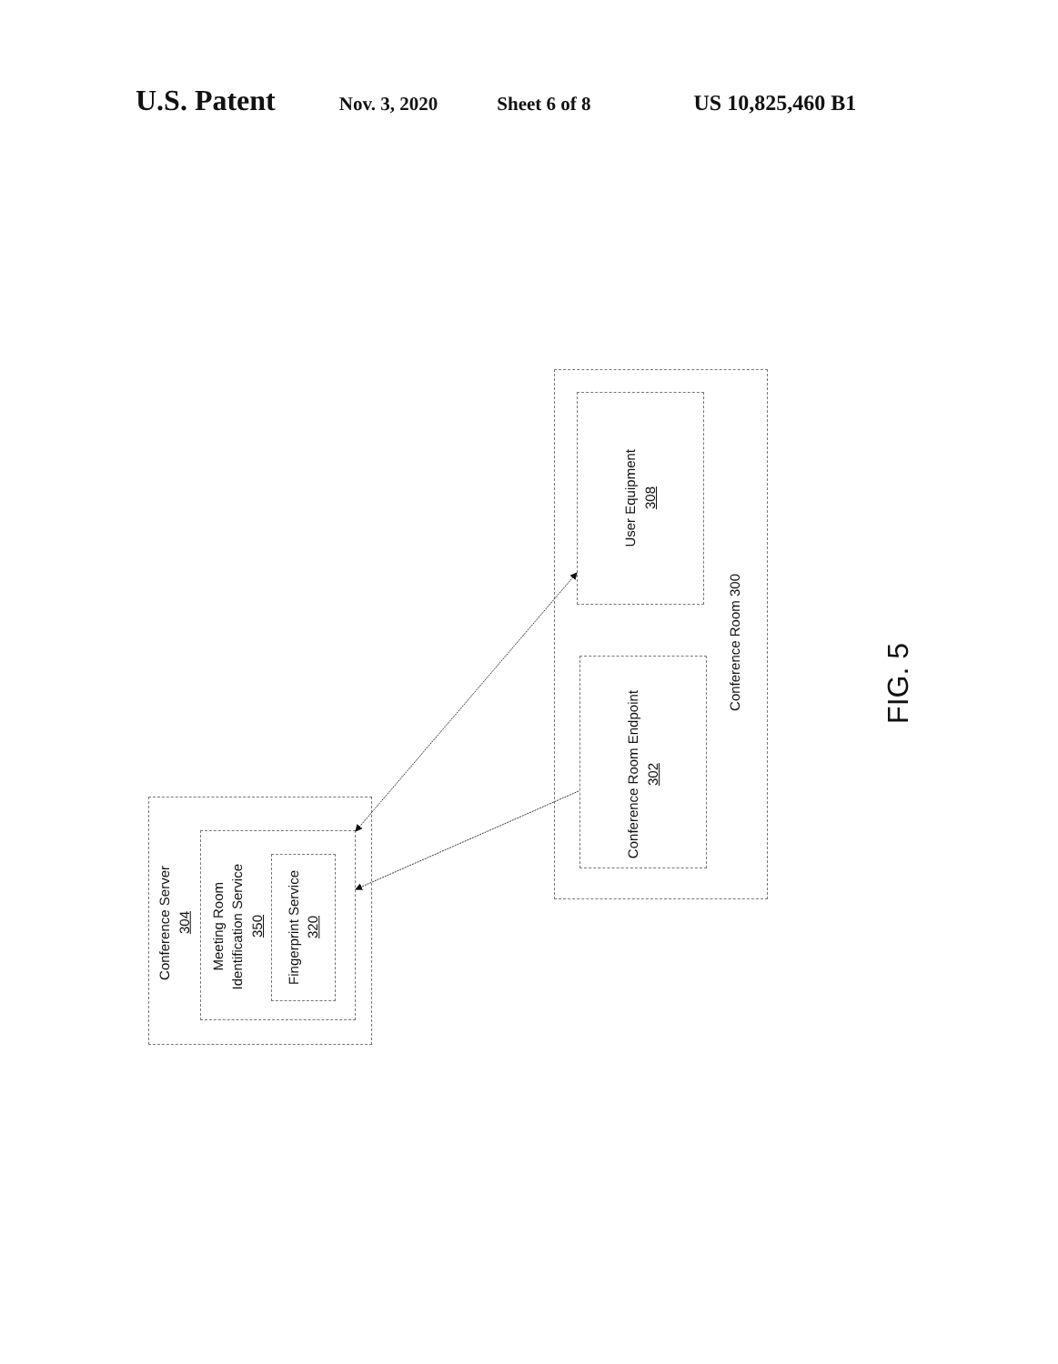U.S. Patent Nov. 3, 2020 Sheet 6 of 8 US 10,825,460 B1
Conference Server
304
Meeting Room
Identification Service
350
Fingerprint Service
320
User Equipment
308
Conference Room Endpoint
302
Conference Room 300
FIG. 5